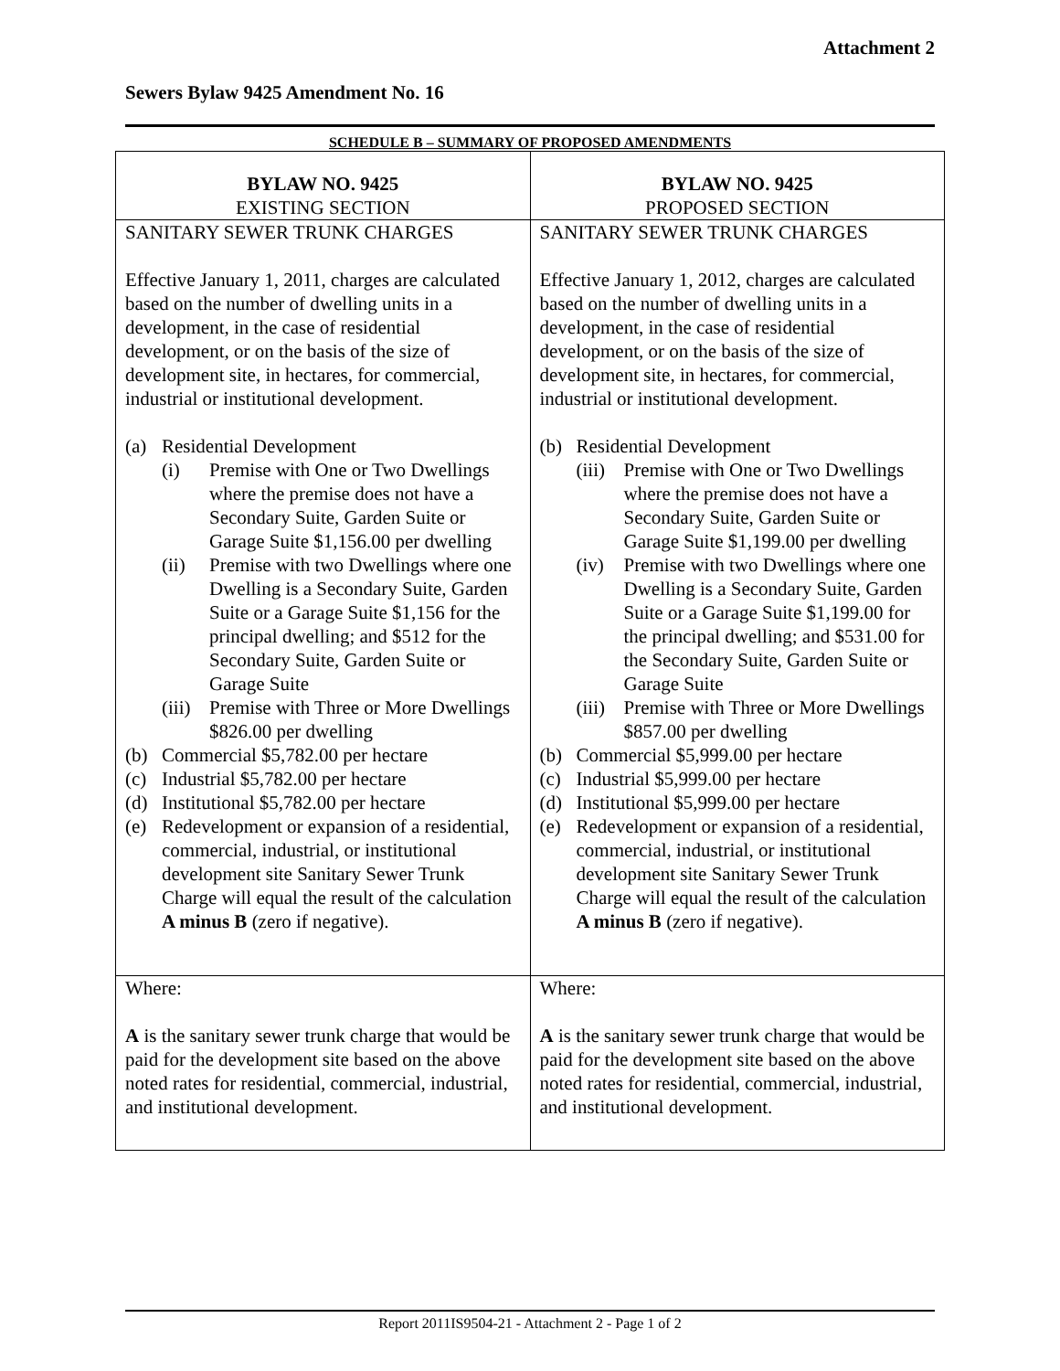Attachment 2
Sewers Bylaw 9425 Amendment No. 16
SCHEDULE B – SUMMARY OF PROPOSED AMENDMENTS
| BYLAW NO. 9425 EXISTING SECTION | BYLAW NO. 9425 PROPOSED SECTION |
| SANITARY SEWER TRUNK CHARGES Effective January 1, 2011, charges are calculated based on the number of dwelling units in a development, in the case of residential development, or on the basis of the size of development site, in hectares, for commercial, industrial or institutional development. (a) Residential Development (i) Premise with One or Two Dwellings where the premise does not have a Secondary Suite, Garden Suite or Garage Suite $1,156.00 per dwelling (ii) Premise with two Dwellings where one Dwelling is a Secondary Suite, Garden Suite or a Garage Suite $1,156 for the principal dwelling; and $512 for the Secondary Suite, Garden Suite or Garage Suite (iii) Premise with Three or More Dwellings $826.00 per dwelling (b) Commercial $5,782.00 per hectare (c) Industrial $5,782.00 per hectare (d) Institutional $5,782.00 per hectare (e) Redevelopment or expansion of a residential, commercial, industrial, or institutional development site Sanitary Sewer Trunk Charge will equal the result of the calculation A minus B (zero if negative). | SANITARY SEWER TRUNK CHARGES Effective January 1, 2012, charges are calculated based on the number of dwelling units in a development, in the case of residential development, or on the basis of the size of development site, in hectares, for commercial, industrial or institutional development. (b) Residential Development (iii) Premise with One or Two Dwellings where the premise does not have a Secondary Suite, Garden Suite or Garage Suite $1,199.00 per dwelling (iv) Premise with two Dwellings where one Dwelling is a Secondary Suite, Garden Suite or a Garage Suite $1,199.00 for the principal dwelling; and $531.00 for the Secondary Suite, Garden Suite or Garage Suite (iii) Premise with Three or More Dwellings $857.00 per dwelling (b) Commercial $5,999.00 per hectare (c) Industrial $5,999.00 per hectare (d) Institutional $5,999.00 per hectare (e) Redevelopment or expansion of a residential, commercial, industrial, or institutional development site Sanitary Sewer Trunk Charge will equal the result of the calculation A minus B (zero if negative). |
| Where: A is the sanitary sewer trunk charge that would be paid for the development site based on the above noted rates for residential, commercial, industrial, and institutional development. | Where: A is the sanitary sewer trunk charge that would be paid for the development site based on the above noted rates for residential, commercial, industrial, and institutional development. |
Report 2011IS9504-21 - Attachment 2 - Page 1 of 2